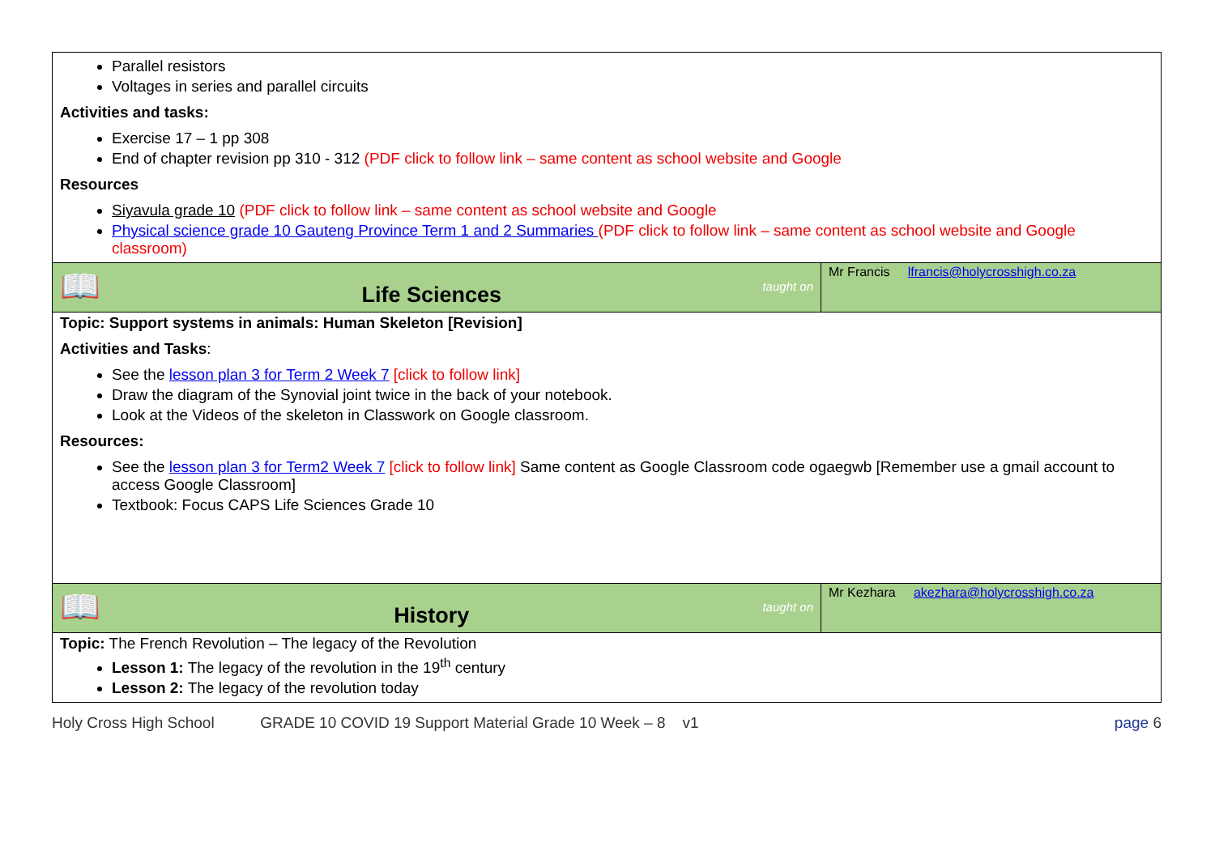| Parallel resistors Voltages in series and parallel circuits Activities and tasks: Exercise 17 – 1 pp 308 End of chapter revision pp 310 - 312 (PDF click to follow link – same content as school website and Google Resources Siyavula grade 10 (PDF click to follow link – same content as school website and Google Physical science grade 10 Gauteng Province Term 1 and 2 Summaries (PDF click to follow link – same content as school website and Google classroom) | |
| 📖 Life Sciences taught on | Mr Francis lfrancis@holycrosshigh.co.za |
| Topic: Support systems in animals: Human Skeleton [Revision] Activities and Tasks : See the lesson plan 3 for Term 2 Week 7 [click to follow link] Draw the diagram of the Synovial joint twice in the back of your notebook. Look at the Videos of the skeleton in Classwork on Google classroom. Resources: See the lesson plan 3 for Term2 Week 7 [click to follow link] Same content as Google Classroom code ogaegwb [Remember use a gmail account to access Google Classroom] Textbook: Focus CAPS Life Sciences Grade 10 | |
| 📖 History taught on | Mr Kezhara akezhara@holycrosshigh.co.za |
| Topic: The French Revolution – The legacy of the Revolution Lesson 1: The legacy of the revolution in the 19<sup>th</sup> century Lesson 2: The legacy of the revolution today | |
Holy Cross High School GRADE 10 COVID 19 Support Material Grade 10 Week – 8 v1 page 6